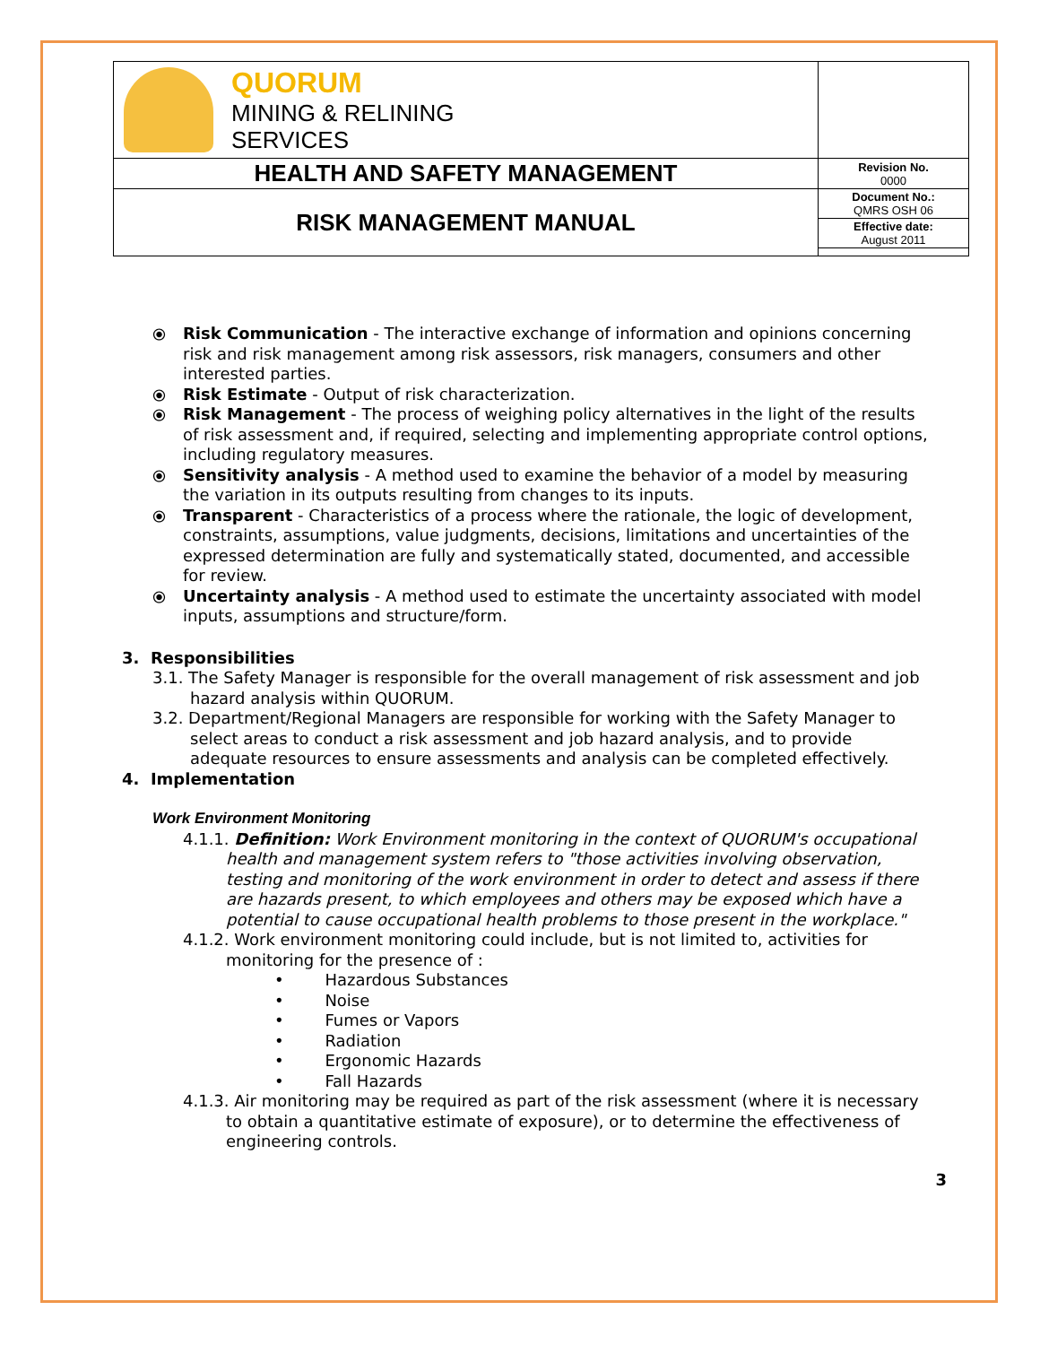| QUORUM MINING & RELINING SERVICES | |
| HEALTH AND SAFETY MANAGEMENT | Revision No. 0000 |
| RISK MANAGEMENT MANUAL | Document No.: QMRS OSH 06 |
| | Effective date: August 2011 |
⦿ Risk Communication - The interactive exchange of information and opinions concerning risk and risk management among risk assessors, risk managers, consumers and other interested parties.
⦿ Risk Estimate - Output of risk characterization.
⦿ Risk Management - The process of weighing policy alternatives in the light of the results of risk assessment and, if required, selecting and implementing appropriate control options, including regulatory measures.
⦿ Sensitivity analysis - A method used to examine the behavior of a model by measuring the variation in its outputs resulting from changes to its inputs.
⦿ Transparent - Characteristics of a process where the rationale, the logic of development, constraints, assumptions, value judgments, decisions, limitations and uncertainties of the expressed determination are fully and systematically stated, documented, and accessible for review.
⦿ Uncertainty analysis - A method used to estimate the uncertainty associated with model inputs, assumptions and structure/form.
3. Responsibilities
3.1. The Safety Manager is responsible for the overall management of risk assessment and job hazard analysis within QUORUM.
3.2. Department/Regional Managers are responsible for working with the Safety Manager to select areas to conduct a risk assessment and job hazard analysis, and to provide adequate resources to ensure assessments and analysis can be completed effectively.
4. Implementation
Work Environment Monitoring
4.1.1. Definition: Work Environment monitoring in the context of QUORUM's occupational health and management system refers to "those activities involving observation, testing and monitoring of the work environment in order to detect and assess if there are hazards present, to which employees and others may be exposed which have a potential to cause occupational health problems to those present in the workplace."
4.1.2. Work environment monitoring could include, but is not limited to, activities for monitoring for the presence of :
• Hazardous Substances
• Noise
• Fumes or Vapors
• Radiation
• Ergonomic Hazards
• Fall Hazards
4.1.3. Air monitoring may be required as part of the risk assessment (where it is necessary to obtain a quantitative estimate of exposure), or to determine the effectiveness of engineering controls.
3